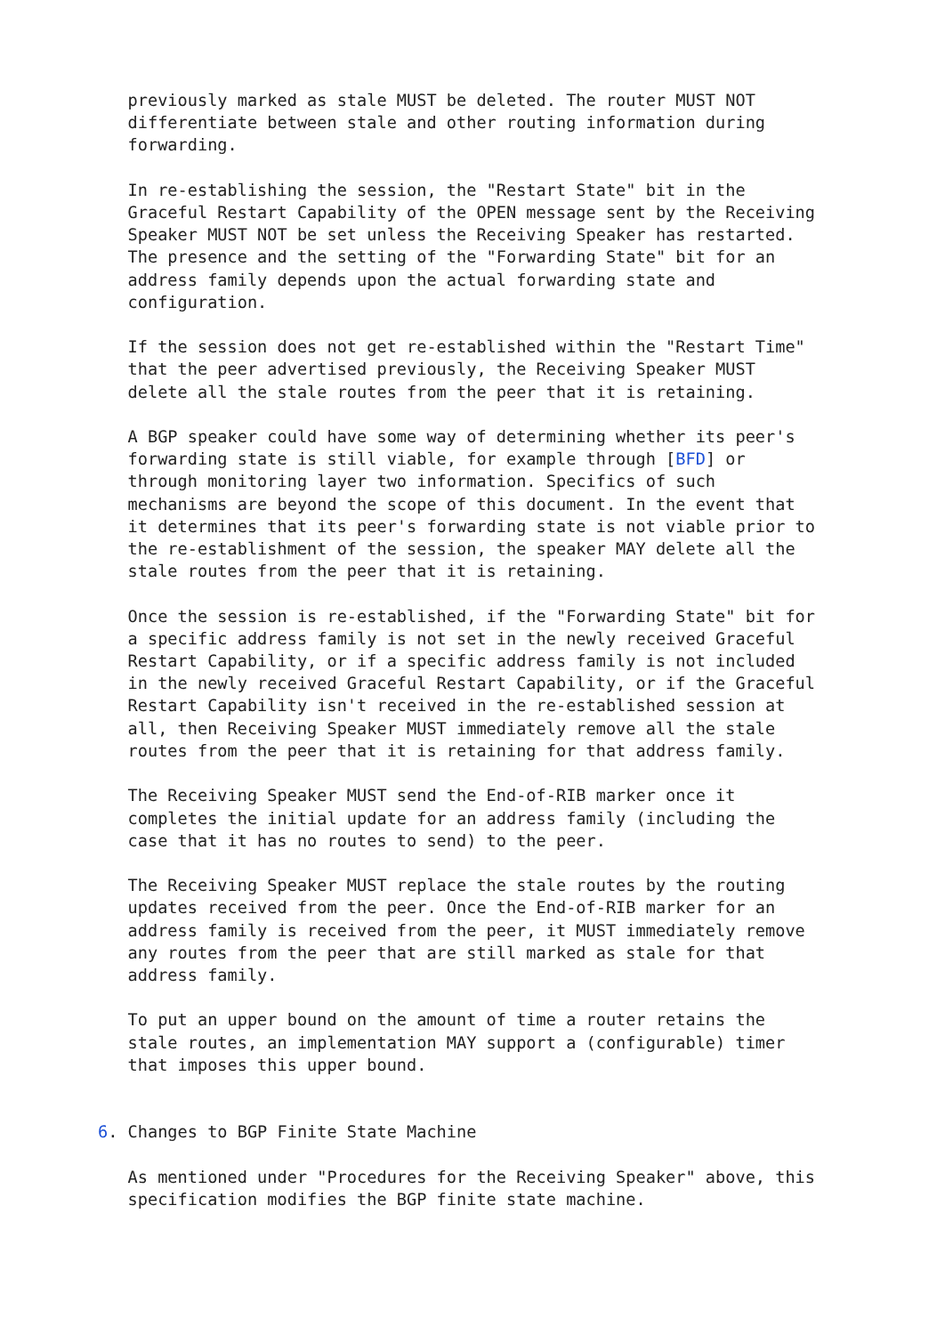previously marked as stale MUST be deleted. The router MUST NOT
   differentiate between stale and other routing information during
   forwarding.

   In re-establishing the session, the "Restart State" bit in the
   Graceful Restart Capability of the OPEN message sent by the Receiving
   Speaker MUST NOT be set unless the Receiving Speaker has restarted.
   The presence and the setting of the "Forwarding State" bit for an
   address family depends upon the actual forwarding state and
   configuration.

   If the session does not get re-established within the "Restart Time"
   that the peer advertised previously, the Receiving Speaker MUST
   delete all the stale routes from the peer that it is retaining.

   A BGP speaker could have some way of determining whether its peer's
   forwarding state is still viable, for example through [BFD] or
   through monitoring layer two information. Specifics of such
   mechanisms are beyond the scope of this document. In the event that
   it determines that its peer's forwarding state is not viable prior to
   the re-establishment of the session, the speaker MAY delete all the
   stale routes from the peer that it is retaining.

   Once the session is re-established, if the "Forwarding State" bit for
   a specific address family is not set in the newly received Graceful
   Restart Capability, or if a specific address family is not included
   in the newly received Graceful Restart Capability, or if the Graceful
   Restart Capability isn't received in the re-established session at
   all, then Receiving Speaker MUST immediately remove all the stale
   routes from the peer that it is retaining for that address family.

   The Receiving Speaker MUST send the End-of-RIB marker once it
   completes the initial update for an address family (including the
   case that it has no routes to send) to the peer.

   The Receiving Speaker MUST replace the stale routes by the routing
   updates received from the peer. Once the End-of-RIB marker for an
   address family is received from the peer, it MUST immediately remove
   any routes from the peer that are still marked as stale for that
   address family.

   To put an upper bound on the amount of time a router retains the
   stale routes, an implementation MAY support a (configurable) timer
   that imposes this upper bound.


6. Changes to BGP Finite State Machine

   As mentioned under "Procedures for the Receiving Speaker" above, this
   specification modifies the BGP finite state machine.